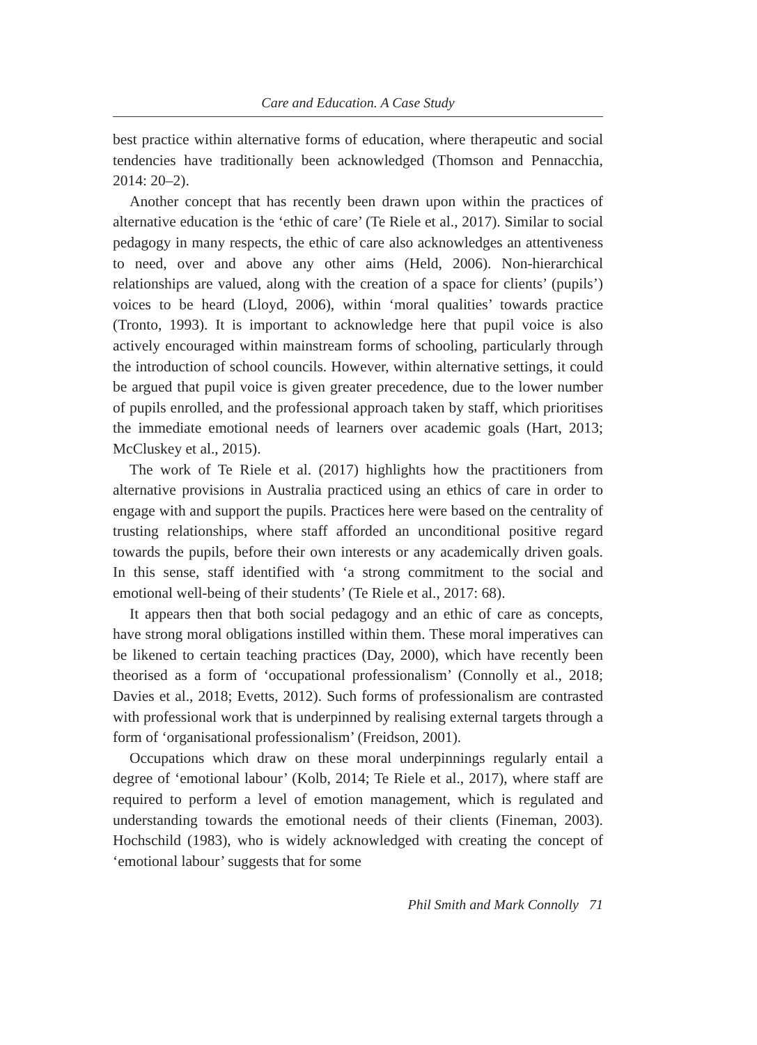Care and Education. A Case Study
best practice within alternative forms of education, where therapeutic and social tendencies have traditionally been acknowledged (Thomson and Pennacchia, 2014: 20–2).
Another concept that has recently been drawn upon within the practices of alternative education is the ‘ethic of care’ (Te Riele et al., 2017). Similar to social pedagogy in many respects, the ethic of care also acknowledges an attentiveness to need, over and above any other aims (Held, 2006). Non-hierarchical relationships are valued, along with the creation of a space for clients’ (pupils’) voices to be heard (Lloyd, 2006), within ‘moral qualities’ towards practice (Tronto, 1993). It is important to acknowledge here that pupil voice is also actively encouraged within mainstream forms of schooling, particularly through the introduction of school councils. However, within alternative settings, it could be argued that pupil voice is given greater precedence, due to the lower number of pupils enrolled, and the professional approach taken by staff, which prioritises the immediate emotional needs of learners over academic goals (Hart, 2013; McCluskey et al., 2015).
The work of Te Riele et al. (2017) highlights how the practitioners from alternative provisions in Australia practiced using an ethics of care in order to engage with and support the pupils. Practices here were based on the centrality of trusting relationships, where staff afforded an unconditional positive regard towards the pupils, before their own interests or any academically driven goals. In this sense, staff identified with ‘a strong commitment to the social and emotional well-being of their students’ (Te Riele et al., 2017: 68).
It appears then that both social pedagogy and an ethic of care as concepts, have strong moral obligations instilled within them. These moral imperatives can be likened to certain teaching practices (Day, 2000), which have recently been theorised as a form of ‘occupational professionalism’ (Connolly et al., 2018; Davies et al., 2018; Evetts, 2012). Such forms of professionalism are contrasted with professional work that is underpinned by realising external targets through a form of ‘organisational professionalism’ (Freidson, 2001).
Occupations which draw on these moral underpinnings regularly entail a degree of ‘emotional labour’ (Kolb, 2014; Te Riele et al., 2017), where staff are required to perform a level of emotion management, which is regulated and understanding towards the emotional needs of their clients (Fineman, 2003). Hochschild (1983), who is widely acknowledged with creating the concept of ‘emotional labour’ suggests that for some
Phil Smith and Mark Connolly 71